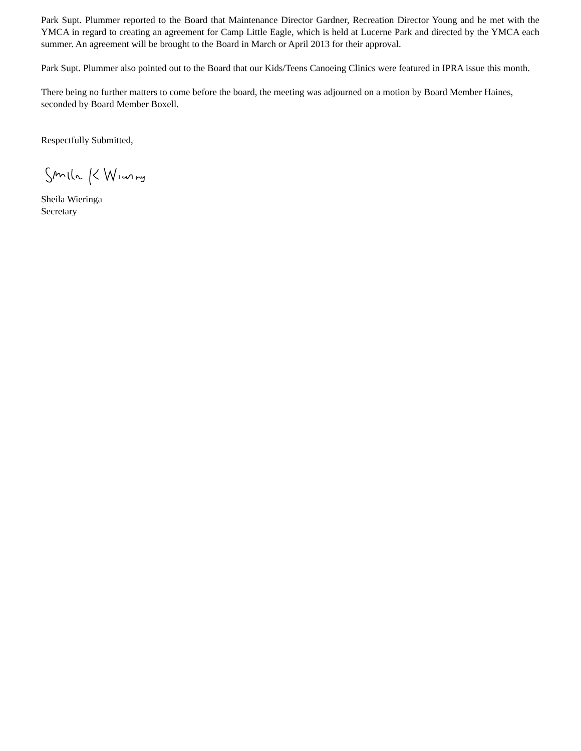Park Supt. Plummer reported to the Board that Maintenance Director Gardner, Recreation Director Young and he met with the YMCA in regard to creating an agreement for Camp Little Eagle, which is held at Lucerne Park and directed by the YMCA each summer. An agreement will be brought to the Board in March or April 2013 for their approval.
Park Supt. Plummer also pointed out to the Board that our Kids/Teens Canoeing Clinics were featured in IPRA issue this month.
There being no further matters to come before the board, the meeting was adjourned on a motion by Board Member Haines, seconded by Board Member Boxell.
Respectfully Submitted,
Sheila Wieringa
Secretary